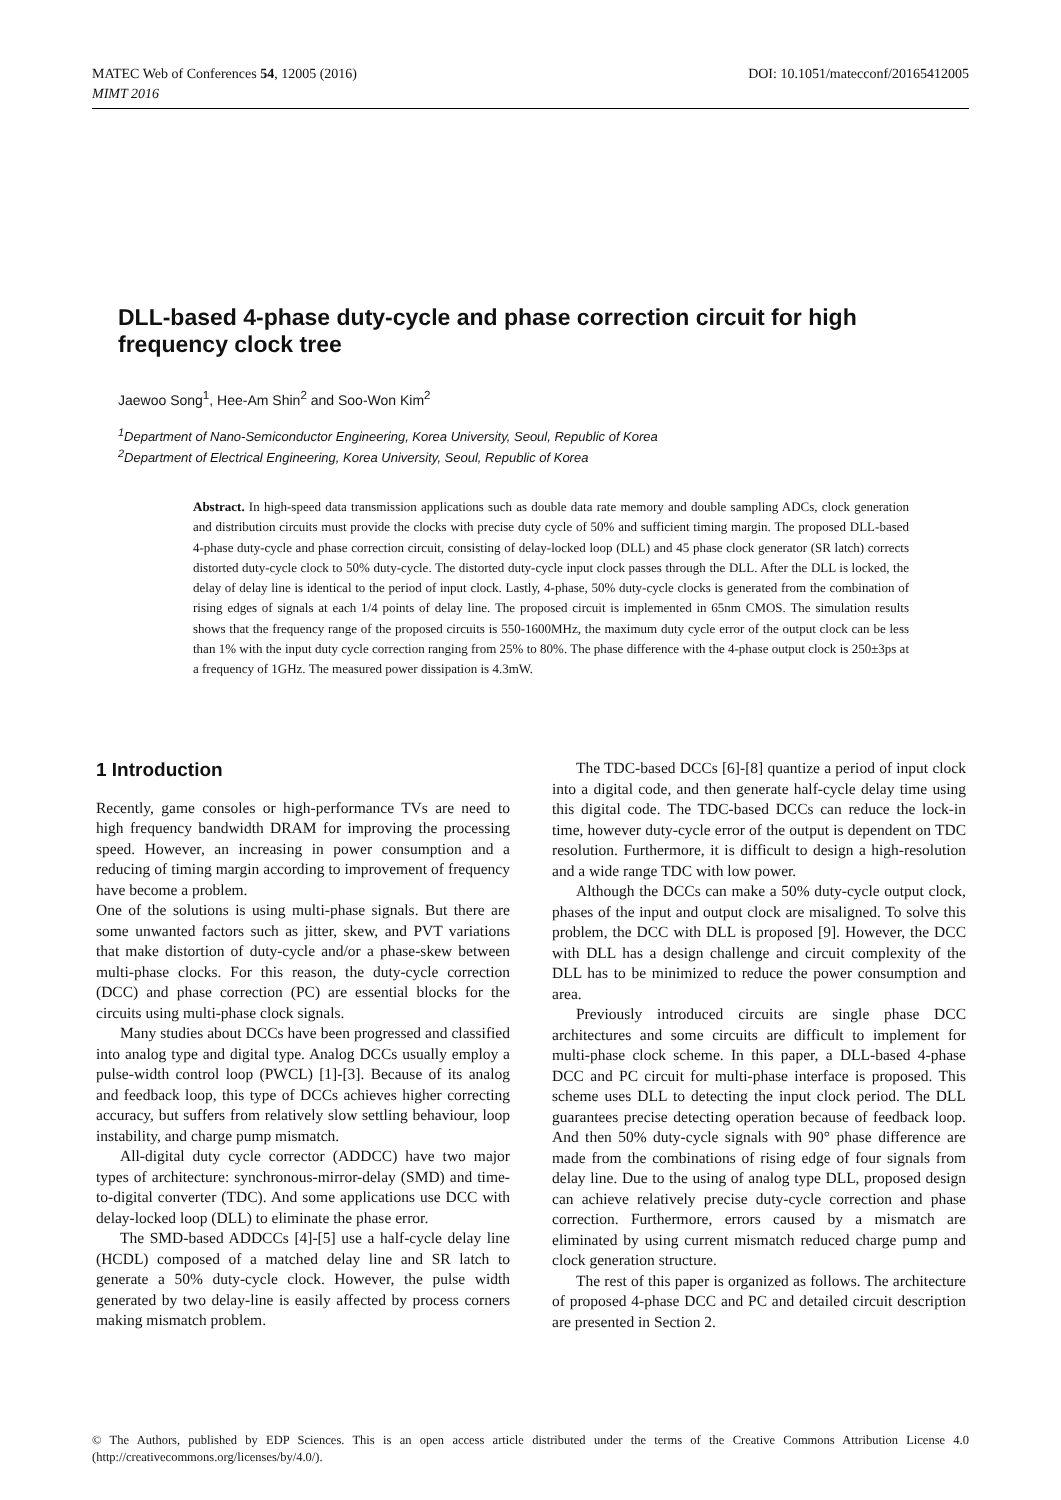DOI: 10.1051/matecconf/20165412005 MATEC Web of Conferences 54, 12005 (2016)
MIMT 2016
DLL-based 4-phase duty-cycle and phase correction circuit for high frequency clock tree
Jaewoo Song<sup>1</sup>, Hee-Am Shin<sup>2</sup> and Soo-Won Kim<sup>2</sup>
<sup>1</sup> Department of Nano-Semiconductor Engineering, Korea University, Seoul, Republic of Korea
<sup>2</sup> Department of Electrical Engineering, Korea University, Seoul, Republic of Korea
Abstract. In high-speed data transmission applications such as double data rate memory and double sampling ADCs, clock generation and distribution circuits must provide the clocks with precise duty cycle of 50% and sufficient timing margin. The proposed DLL-based 4-phase duty-cycle and phase correction circuit, consisting of delay-locked loop (DLL) and 45 phase clock generator (SR latch) corrects distorted duty-cycle clock to 50% duty-cycle. The distorted duty-cycle input clock passes through the DLL. After the DLL is locked, the delay of delay line is identical to the period of input clock. Lastly, 4-phase, 50% duty-cycle clocks is generated from the combination of rising edges of signals at each 1/4 points of delay line. The proposed circuit is implemented in 65nm CMOS. The simulation results shows that the frequency range of the proposed circuits is 550-1600MHz, the maximum duty cycle error of the output clock can be less than 1% with the input duty cycle correction ranging from 25% to 80%. The phase difference with the 4-phase output clock is 250±3ps at a frequency of 1GHz. The measured power dissipation is 4.3mW.
1 Introduction
Recently, game consoles or high-performance TVs are need to high frequency bandwidth DRAM for improving the processing speed. However, an increasing in power consumption and a reducing of timing margin according to improvement of frequency have become a problem.
One of the solutions is using multi-phase signals. But there are some unwanted factors such as jitter, skew, and PVT variations that make distortion of duty-cycle and/or a phase-skew between multi-phase clocks. For this reason, the duty-cycle correction (DCC) and phase correction (PC) are essential blocks for the circuits using multi-phase clock signals.
Many studies about DCCs have been progressed and classified into analog type and digital type. Analog DCCs usually employ a pulse-width control loop (PWCL) [1]-[3]. Because of its analog and feedback loop, this type of DCCs achieves higher correcting accuracy, but suffers from relatively slow settling behaviour, loop instability, and charge pump mismatch.
All-digital duty cycle corrector (ADDCC) have two major types of architecture: synchronous-mirror-delay (SMD) and time-to-digital converter (TDC). And some applications use DCC with delay-locked loop (DLL) to eliminate the phase error.
The SMD-based ADDCCs [4]-[5] use a half-cycle delay line (HCDL) composed of a matched delay line and SR latch to generate a 50% duty-cycle clock. However, the pulse width generated by two delay-line is easily affected by process corners making mismatch problem.
The TDC-based DCCs [6]-[8] quantize a period of input clock into a digital code, and then generate half-cycle delay time using this digital code. The TDC-based DCCs can reduce the lock-in time, however duty-cycle error of the output is dependent on TDC resolution. Furthermore, it is difficult to design a high-resolution and a wide range TDC with low power.
Although the DCCs can make a 50% duty-cycle output clock, phases of the input and output clock are misaligned. To solve this problem, the DCC with DLL is proposed [9]. However, the DCC with DLL has a design challenge and circuit complexity of the DLL has to be minimized to reduce the power consumption and area.
Previously introduced circuits are single phase DCC architectures and some circuits are difficult to implement for multi-phase clock scheme. In this paper, a DLL-based 4-phase DCC and PC circuit for multi-phase interface is proposed. This scheme uses DLL to detecting the input clock period. The DLL guarantees precise detecting operation because of feedback loop. And then 50% duty-cycle signals with 90° phase difference are made from the combinations of rising edge of four signals from delay line. Due to the using of analog type DLL, proposed design can achieve relatively precise duty-cycle correction and phase correction. Furthermore, errors caused by a mismatch are eliminated by using current mismatch reduced charge pump and clock generation structure.
The rest of this paper is organized as follows. The architecture of proposed 4-phase DCC and PC and detailed circuit description are presented in Section 2.
© The Authors, published by EDP Sciences. This is an open access article distributed under the terms of the Creative Commons Attribution License 4.0 (http://creativecommons.org/licenses/by/4.0/).